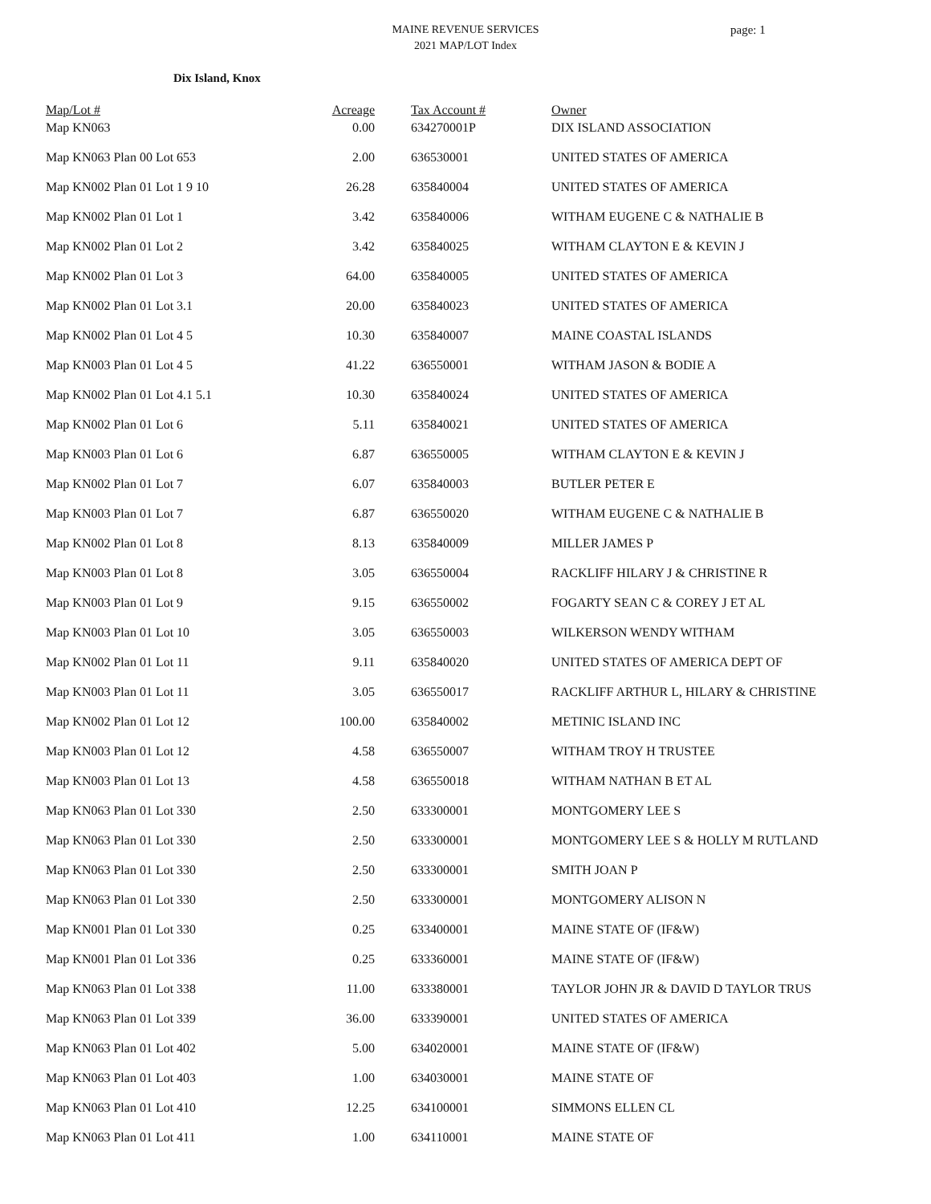MAINE REVENUE SERVICES
2021 MAP/LOT Index
page: 1
Dix Island, Knox
| Map/Lot # | Acreage | Tax Account # | Owner |
| --- | --- | --- | --- |
| Map KN063 | 0.00 | 634270001P | DIX ISLAND ASSOCIATION |
| Map KN063 Plan 00 Lot 653 | 2.00 | 636530001 | UNITED STATES OF AMERICA |
| Map KN002 Plan 01 Lot 1 9 10 | 26.28 | 635840004 | UNITED STATES OF AMERICA |
| Map KN002 Plan 01 Lot 1 | 3.42 | 635840006 | WITHAM EUGENE C & NATHALIE B |
| Map KN002 Plan 01 Lot 2 | 3.42 | 635840025 | WITHAM CLAYTON E & KEVIN J |
| Map KN002 Plan 01 Lot 3 | 64.00 | 635840005 | UNITED STATES OF AMERICA |
| Map KN002 Plan 01 Lot 3.1 | 20.00 | 635840023 | UNITED STATES OF AMERICA |
| Map KN002 Plan 01 Lot 4 5 | 10.30 | 635840007 | MAINE COASTAL ISLANDS |
| Map KN003 Plan 01 Lot 4 5 | 41.22 | 636550001 | WITHAM JASON & BODIE A |
| Map KN002 Plan 01 Lot 4.1 5.1 | 10.30 | 635840024 | UNITED STATES OF AMERICA |
| Map KN002 Plan 01 Lot 6 | 5.11 | 635840021 | UNITED STATES OF AMERICA |
| Map KN003 Plan 01 Lot 6 | 6.87 | 636550005 | WITHAM CLAYTON E & KEVIN J |
| Map KN002 Plan 01 Lot 7 | 6.07 | 635840003 | BUTLER PETER E |
| Map KN003 Plan 01 Lot 7 | 6.87 | 636550020 | WITHAM EUGENE C & NATHALIE B |
| Map KN002 Plan 01 Lot 8 | 8.13 | 635840009 | MILLER JAMES P |
| Map KN003 Plan 01 Lot 8 | 3.05 | 636550004 | RACKLIFF HILARY J & CHRISTINE R |
| Map KN003 Plan 01 Lot 9 | 9.15 | 636550002 | FOGARTY SEAN C & COREY J ET AL |
| Map KN003 Plan 01 Lot 10 | 3.05 | 636550003 | WILKERSON WENDY WITHAM |
| Map KN002 Plan 01 Lot 11 | 9.11 | 635840020 | UNITED STATES OF AMERICA DEPT OF |
| Map KN003 Plan 01 Lot 11 | 3.05 | 636550017 | RACKLIFF ARTHUR L, HILARY & CHRISTINE |
| Map KN002 Plan 01 Lot 12 | 100.00 | 635840002 | METINIC ISLAND INC |
| Map KN003 Plan 01 Lot 12 | 4.58 | 636550007 | WITHAM TROY H TRUSTEE |
| Map KN003 Plan 01 Lot 13 | 4.58 | 636550018 | WITHAM NATHAN B ET AL |
| Map KN063 Plan 01 Lot 330 | 2.50 | 633300001 | MONTGOMERY LEE S |
| Map KN063 Plan 01 Lot 330 | 2.50 | 633300001 | MONTGOMERY LEE S & HOLLY M RUTLAND |
| Map KN063 Plan 01 Lot 330 | 2.50 | 633300001 | SMITH JOAN P |
| Map KN063 Plan 01 Lot 330 | 2.50 | 633300001 | MONTGOMERY ALISON N |
| Map KN001 Plan 01 Lot 330 | 0.25 | 633400001 | MAINE STATE OF (IF&W) |
| Map KN001 Plan 01 Lot 336 | 0.25 | 633360001 | MAINE STATE OF (IF&W) |
| Map KN063 Plan 01 Lot 338 | 11.00 | 633380001 | TAYLOR JOHN JR & DAVID D TAYLOR TRUS |
| Map KN063 Plan 01 Lot 339 | 36.00 | 633390001 | UNITED STATES OF AMERICA |
| Map KN063 Plan 01 Lot 402 | 5.00 | 634020001 | MAINE STATE OF (IF&W) |
| Map KN063 Plan 01 Lot 403 | 1.00 | 634030001 | MAINE STATE OF |
| Map KN063 Plan 01 Lot 410 | 12.25 | 634100001 | SIMMONS ELLEN CL |
| Map KN063 Plan 01 Lot 411 | 1.00 | 634110001 | MAINE STATE OF |